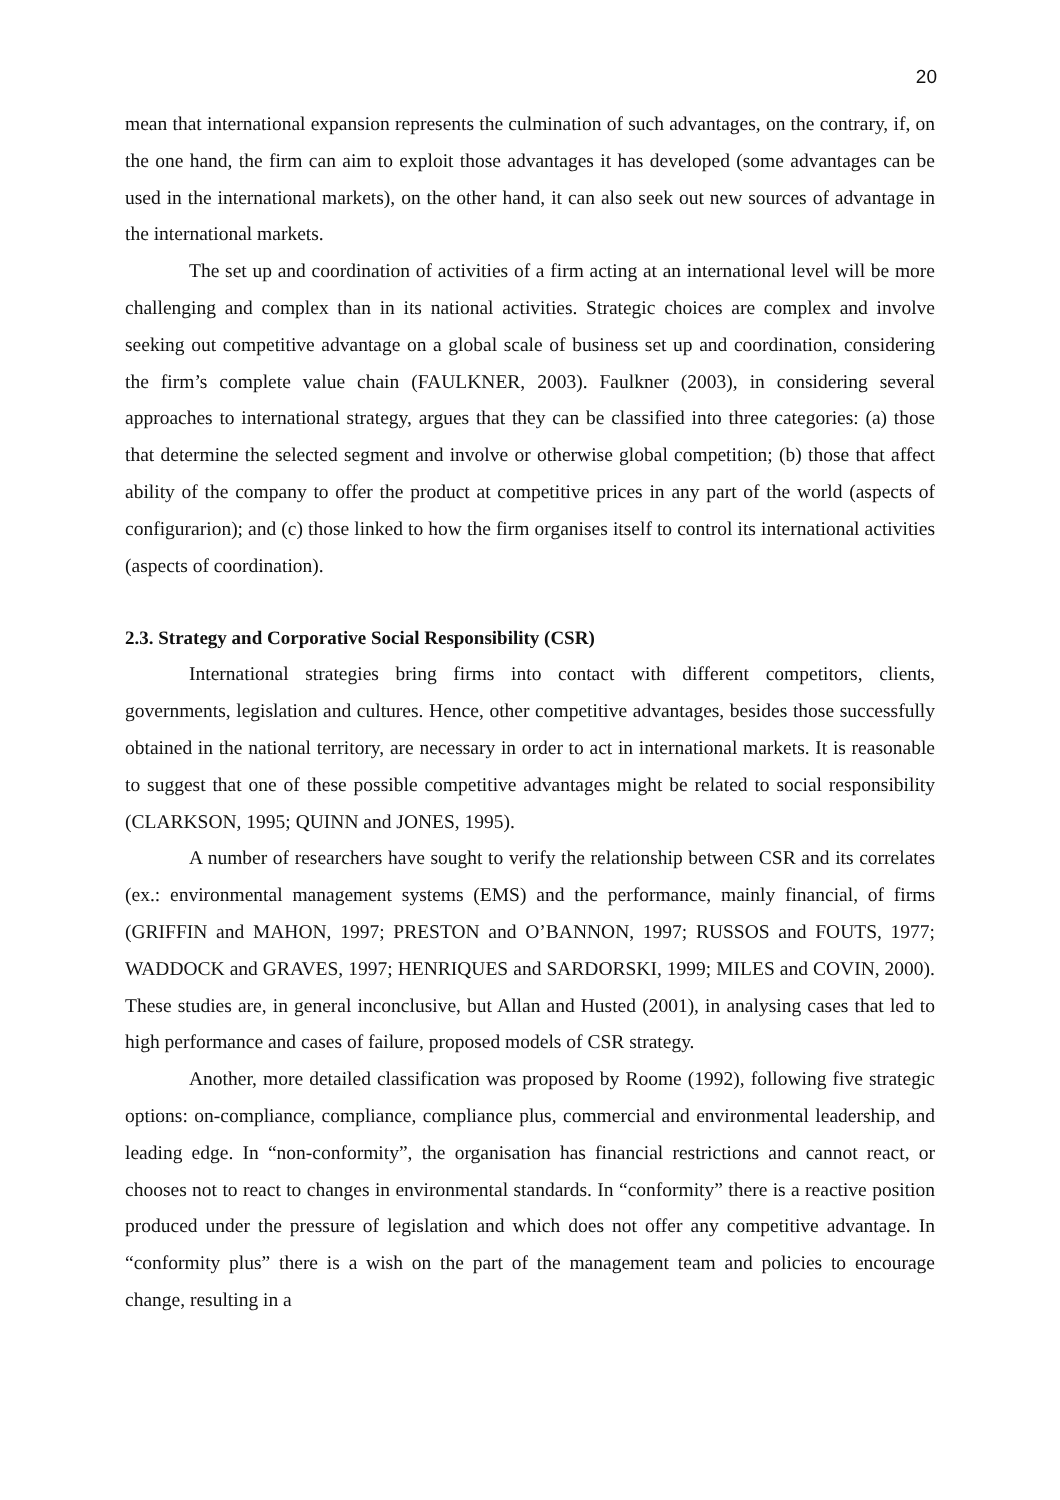20
mean that international expansion represents the culmination of such advantages, on the contrary, if, on the one hand, the firm can aim to exploit those advantages it has developed (some advantages can be used in the international markets), on the other hand, it can also seek out new sources of advantage in the international markets.
The set up and coordination of activities of a firm acting at an international level will be more challenging and complex than in its national activities. Strategic choices are complex and involve seeking out competitive advantage on a global scale of business set up and coordination, considering the firm’s complete value chain (FAULKNER, 2003). Faulkner (2003), in considering several approaches to international strategy, argues that they can be classified into three categories: (a) those that determine the selected segment and involve or otherwise global competition; (b) those that affect ability of the company to offer the product at competitive prices in any part of the world (aspects of configurarion); and (c) those linked to how the firm organises itself to control its international activities (aspects of coordination).
2.3. Strategy and Corporative Social Responsibility (CSR)
International strategies bring firms into contact with different competitors, clients, governments, legislation and cultures. Hence, other competitive advantages, besides those successfully obtained in the national territory, are necessary in order to act in international markets. It is reasonable to suggest that one of these possible competitive advantages might be related to social responsibility (CLARKSON, 1995; QUINN and JONES, 1995).
A number of researchers have sought to verify the relationship between CSR and its correlates (ex.: environmental management systems (EMS) and the performance, mainly financial, of firms (GRIFFIN and MAHON, 1997; PRESTON and O’BANNON, 1997; RUSSOS and FOUTS, 1977; WADDOCK and GRAVES, 1997; HENRIQUES and SARDORSKI, 1999; MILES and COVIN, 2000). These studies are, in general inconclusive, but Allan and Husted (2001), in analysing cases that led to high performance and cases of failure, proposed models of CSR strategy.
Another, more detailed classification was proposed by Roome (1992), following five strategic options: on-compliance, compliance, compliance plus, commercial and environmental leadership, and leading edge. In “non-conformity”, the organisation has financial restrictions and cannot react, or chooses not to react to changes in environmental standards. In “conformity” there is a reactive position produced under the pressure of legislation and which does not offer any competitive advantage. In “conformity plus” there is a wish on the part of the management team and policies to encourage change, resulting in a